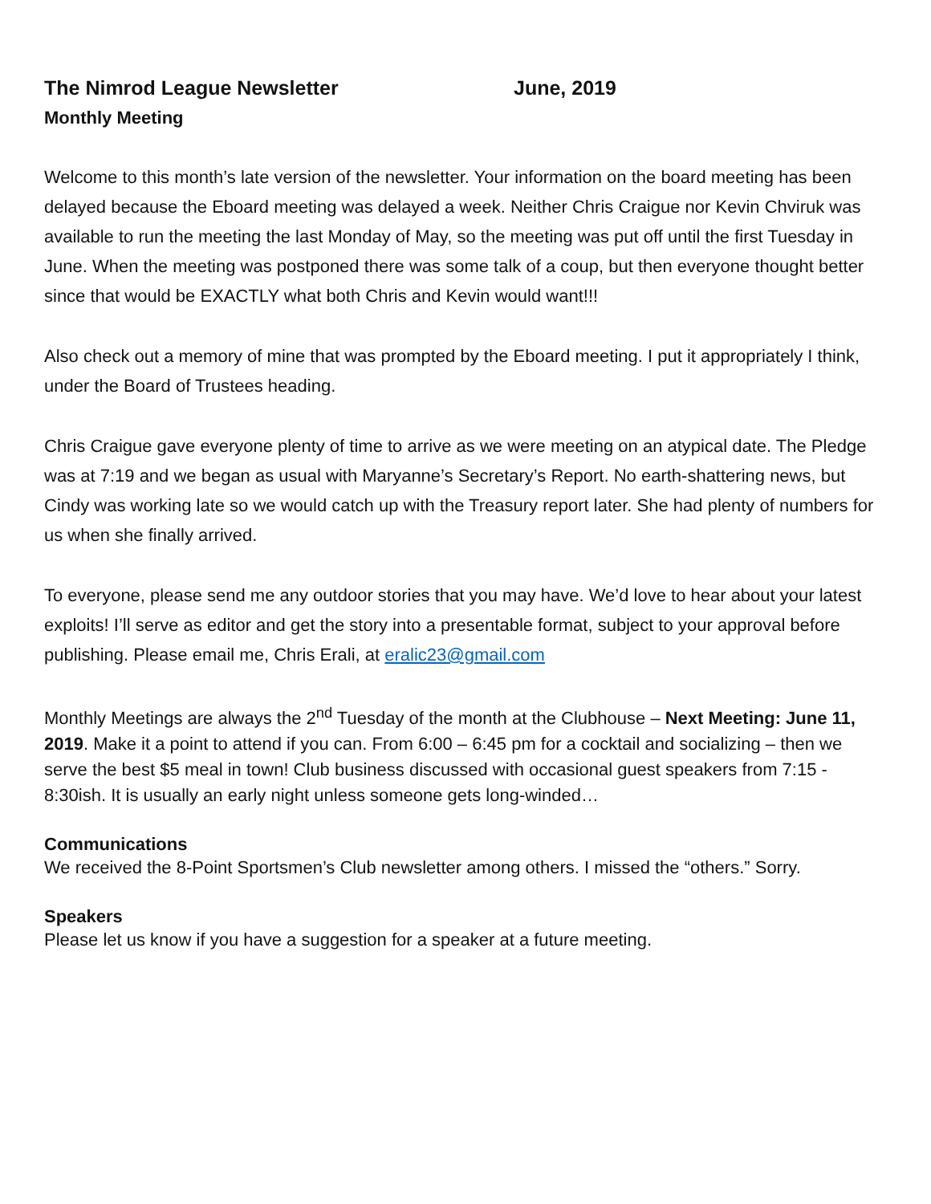The Nimrod League Newsletter June, 2019
Monthly Meeting
Welcome to this month’s late version of the newsletter. Your information on the board meeting has been delayed because the Eboard meeting was delayed a week. Neither Chris Craigue nor Kevin Chviruk was available to run the meeting the last Monday of May, so the meeting was put off until the first Tuesday in June. When the meeting was postponed there was some talk of a coup, but then everyone thought better since that would be EXACTLY what both Chris and Kevin would want!!!
Also check out a memory of mine that was prompted by the Eboard meeting. I put it appropriately I think, under the Board of Trustees heading.
Chris Craigue gave everyone plenty of time to arrive as we were meeting on an atypical date. The Pledge was at 7:19 and we began as usual with Maryanne’s Secretary’s Report. No earth-shattering news, but Cindy was working late so we would catch up with the Treasury report later. She had plenty of numbers for us when she finally arrived.
To everyone, please send me any outdoor stories that you may have. We’d love to hear about your latest exploits! I’ll serve as editor and get the story into a presentable format, subject to your approval before publishing. Please email me, Chris Erali, at eralic23@gmail.com
Monthly Meetings are always the 2<sup>nd</sup> Tuesday of the month at the Clubhouse – Next Meeting: June 11, 2019. Make it a point to attend if you can. From 6:00 – 6:45 pm for a cocktail and socializing – then we serve the best $5 meal in town! Club business discussed with occasional guest speakers from 7:15 - 8:30ish. It is usually an early night unless someone gets long-winded…
Communications
We received the 8-Point Sportsmen’s Club newsletter among others. I missed the “others.” Sorry.
Speakers
Please let us know if you have a suggestion for a speaker at a future meeting.